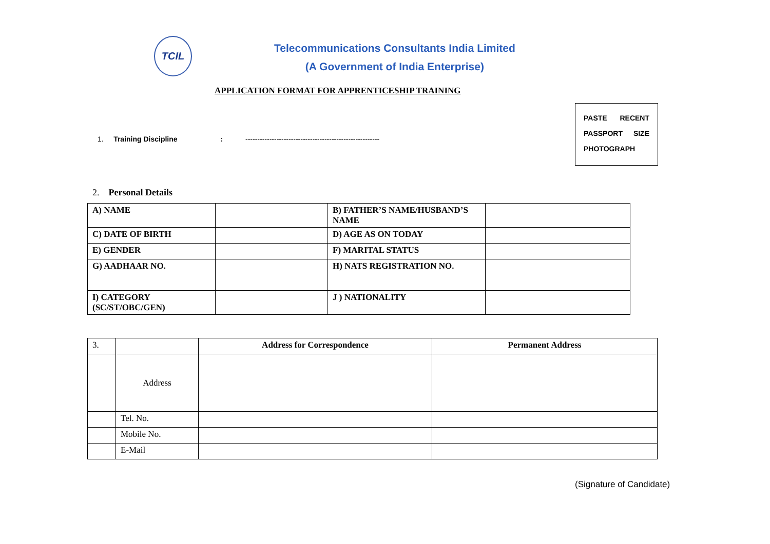TCIL
Telecommunications Consultants India Limited
(A Government of India Enterprise)
APPLICATION FORMAT FOR APPRENTICESHIP TRAINING
1. Training Discipline : --------------------------------------------------------
PASTE RECENT
PASSPORT SIZE
PHOTOGRAPH
2. Personal Details
| A) NAME | | B) FATHER’S NAME/HUSBAND’S NAME | |
| C) DATE OF BIRTH | | D) AGE AS ON TODAY | |
| E) GENDER | | F) MARITAL STATUS | |
| G) AADHAAR NO. | | H) NATS REGISTRATION NO. | |
| I) CATEGORY (SC/ST/OBC/GEN) | | J ) NATIONALITY | |
| 3. | | Address for Correspondence | Permanent Address |
| | Address | | |
| | Tel. No. | | |
| | Mobile No. | | |
| | E-Mail | | |
(Signature of Candidate)